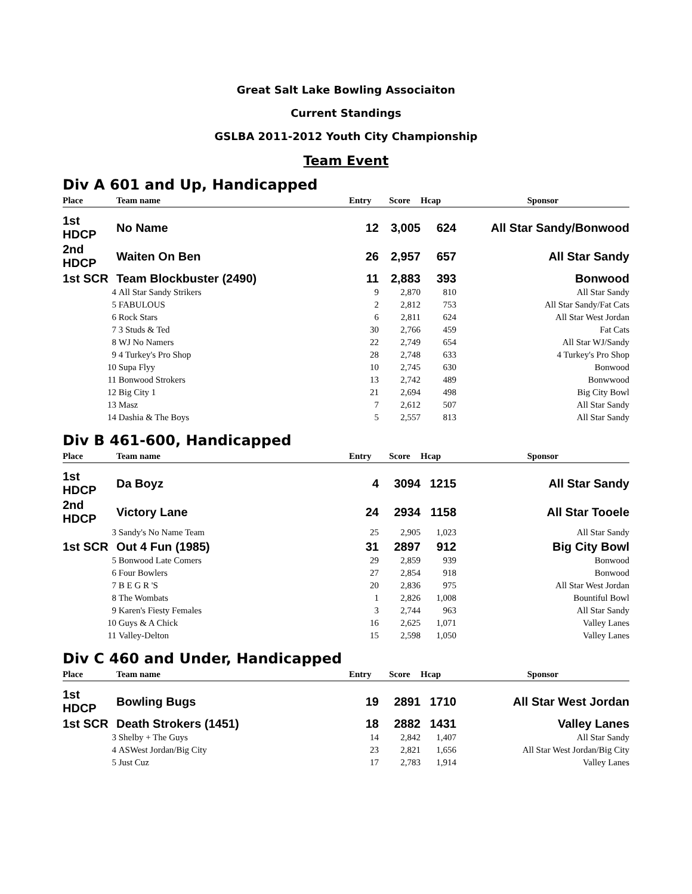Great Salt Lake Bowling Associaiton
Current Standings
GSLBA 2011-2012 Youth City Championship
Team Event
Div A 601 and Up, Handicapped
| Place | Team name | Entry | Score | Hcap | Sponsor |
| --- | --- | --- | --- | --- | --- |
| 1st HDCP | No Name | 12 | 3,005 | 624 | All Star Sandy/Bonwood |
| 2nd HDCP | Waiten On Ben | 26 | 2,957 | 657 | All Star Sandy |
| 1st SCR | Team Blockbuster (2490) | 11 | 2,883 | 393 | Bonwood |
| 4 | All Star Sandy Strikers | 9 | 2,870 | 810 | All Star Sandy |
| 5 | FABULOUS | 2 | 2,812 | 753 | All Star Sandy/Fat Cats |
| 6 | Rock Stars | 6 | 2,811 | 624 | All Star West Jordan |
| 7 | 3 Studs & Ted | 30 | 2,766 | 459 | Fat Cats |
| 8 | WJ No Namers | 22 | 2,749 | 654 | All Star WJ/Sandy |
| 9 | 4 Turkey's Pro Shop | 28 | 2,748 | 633 | 4 Turkey's Pro Shop |
| 10 | Supa Flyy | 10 | 2,745 | 630 | Bonwood |
| 11 | Bonwood Strokers | 13 | 2,742 | 489 | Bonwwood |
| 12 | Big City 1 | 21 | 2,694 | 498 | Big City Bowl |
| 13 | Masz | 7 | 2,612 | 507 | All Star Sandy |
| 14 | Dashia & The Boys | 5 | 2,557 | 813 | All Star Sandy |
Div B 461-600, Handicapped
| Place | Team name | Entry | Score | Hcap | Sponsor |
| --- | --- | --- | --- | --- | --- |
| 1st HDCP | Da Boyz | 4 | 3094 | 1215 | All Star Sandy |
| 2nd HDCP | Victory Lane | 24 | 2934 | 1158 | All Star Tooele |
| 3 | Sandy's No Name Team | 25 | 2,905 | 1,023 | All Star Sandy |
| 1st SCR | Out 4 Fun (1985) | 31 | 2897 | 912 | Big City Bowl |
| 5 | Bonwood Late Comers | 29 | 2,859 | 939 | Bonwood |
| 6 | Four Bowlers | 27 | 2,854 | 918 | Bonwood |
| 7 | B E G R 'S | 20 | 2,836 | 975 | All Star West Jordan |
| 8 | The Wombats | 1 | 2,826 | 1,008 | Bountiful Bowl |
| 9 | Karen's Fiesty Females | 3 | 2,744 | 963 | All Star Sandy |
| 10 | Guys & A Chick | 16 | 2,625 | 1,071 | Valley Lanes |
| 11 | Valley-Delton | 15 | 2,598 | 1,050 | Valley Lanes |
Div C 460 and Under, Handicapped
| Place | Team name | Entry | Score | Hcap | Sponsor |
| --- | --- | --- | --- | --- | --- |
| 1st HDCP | Bowling Bugs | 19 | 2891 | 1710 | All Star West Jordan |
| 1st SCR | Death Strokers (1451) | 18 | 2882 | 1431 | Valley Lanes |
| 3 | Shelby + The Guys | 14 | 2,842 | 1,407 | All Star Sandy |
| 4 | ASWest Jordan/Big City | 23 | 2,821 | 1,656 | All Star West Jordan/Big City |
| 5 | Just Cuz | 17 | 2,783 | 1,914 | Valley Lanes |